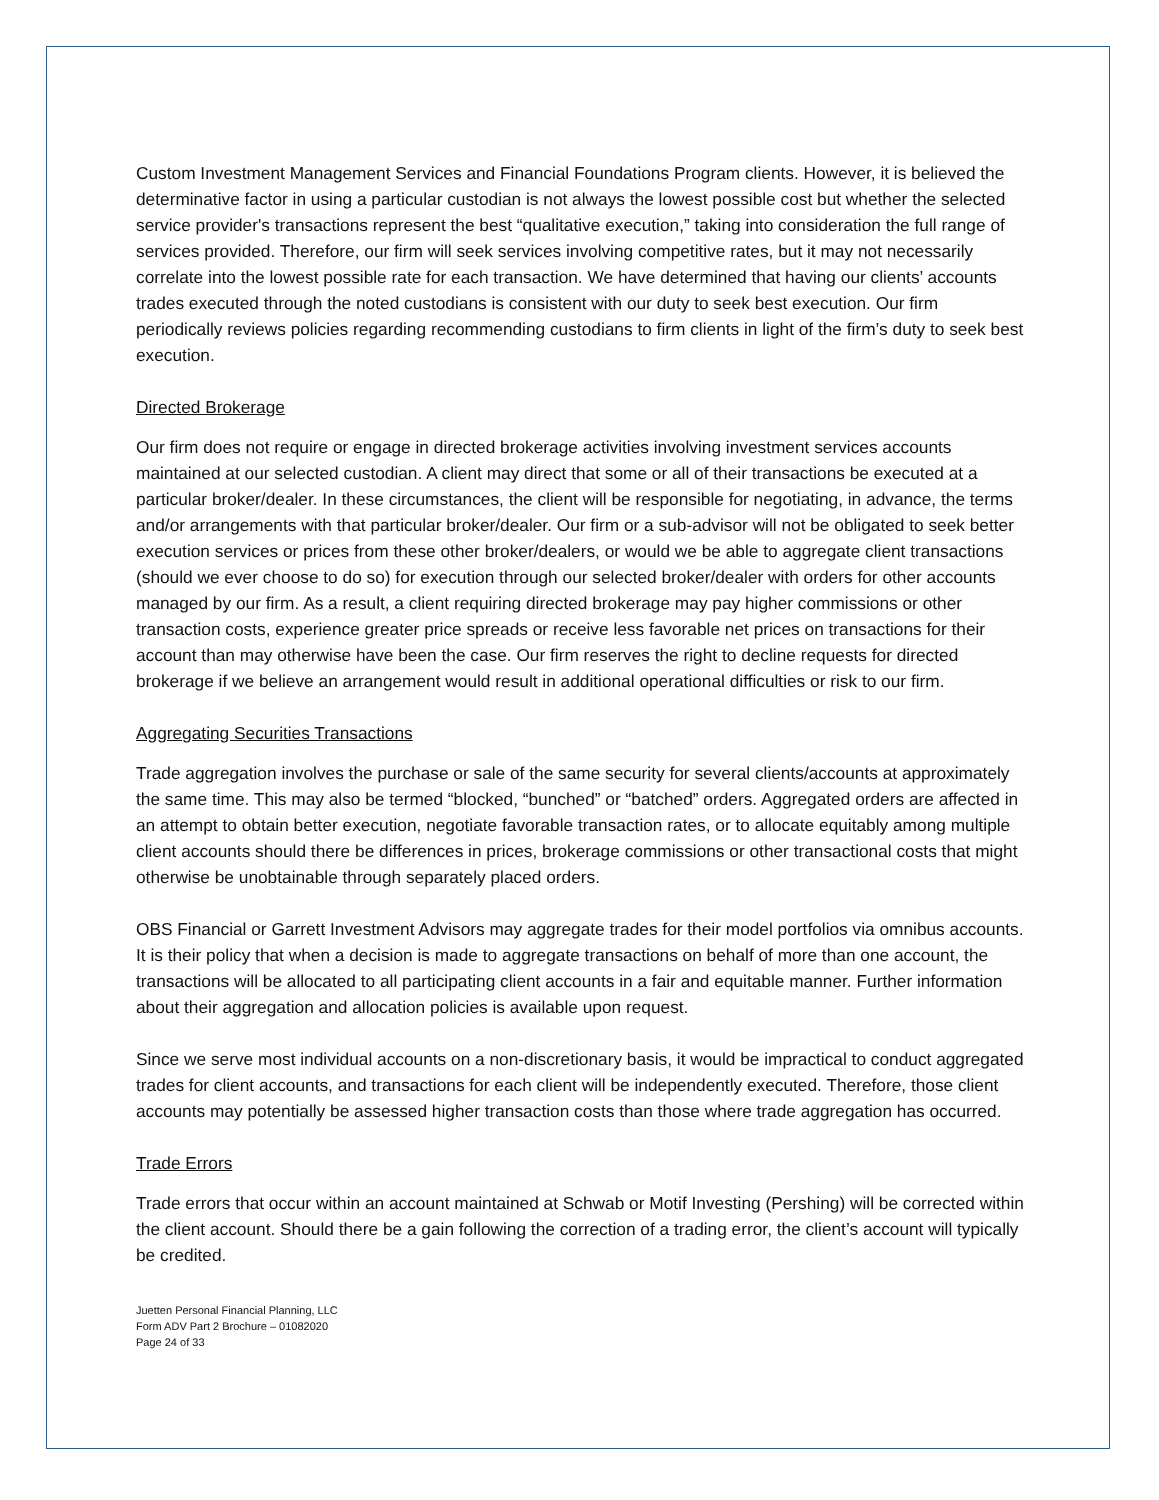Custom Investment Management Services and Financial Foundations Program clients. However, it is believed the determinative factor in using a particular custodian is not always the lowest possible cost but whether the selected service provider's transactions represent the best “qualitative execution,” taking into consideration the full range of services provided. Therefore, our firm will seek services involving competitive rates, but it may not necessarily correlate into the lowest possible rate for each transaction. We have determined that having our clients’ accounts trades executed through the noted custodians is consistent with our duty to seek best execution. Our firm periodically reviews policies regarding recommending custodians to firm clients in light of the firm’s duty to seek best execution.
Directed Brokerage
Our firm does not require or engage in directed brokerage activities involving investment services accounts maintained at our selected custodian. A client may direct that some or all of their transactions be executed at a particular broker/dealer. In these circumstances, the client will be responsible for negotiating, in advance, the terms and/or arrangements with that particular broker/dealer. Our firm or a sub-advisor will not be obligated to seek better execution services or prices from these other broker/dealers, or would we be able to aggregate client transactions (should we ever choose to do so) for execution through our selected broker/dealer with orders for other accounts managed by our firm. As a result, a client requiring directed brokerage may pay higher commissions or other transaction costs, experience greater price spreads or receive less favorable net prices on transactions for their account than may otherwise have been the case. Our firm reserves the right to decline requests for directed brokerage if we believe an arrangement would result in additional operational difficulties or risk to our firm.
Aggregating Securities Transactions
Trade aggregation involves the purchase or sale of the same security for several clients/accounts at approximately the same time. This may also be termed “blocked, “bunched” or “batched” orders. Aggregated orders are affected in an attempt to obtain better execution, negotiate favorable transaction rates, or to allocate equitably among multiple client accounts should there be differences in prices, brokerage commissions or other transactional costs that might otherwise be unobtainable through separately placed orders.
OBS Financial or Garrett Investment Advisors may aggregate trades for their model portfolios via omnibus accounts. It is their policy that when a decision is made to aggregate transactions on behalf of more than one account, the transactions will be allocated to all participating client accounts in a fair and equitable manner. Further information about their aggregation and allocation policies is available upon request.
Since we serve most individual accounts on a non-discretionary basis, it would be impractical to conduct aggregated trades for client accounts, and transactions for each client will be independently executed. Therefore, those client accounts may potentially be assessed higher transaction costs than those where trade aggregation has occurred.
Trade Errors
Trade errors that occur within an account maintained at Schwab or Motif Investing (Pershing) will be corrected within the client account. Should there be a gain following the correction of a trading error, the client’s account will typically be credited.
Juetten Personal Financial Planning, LLC
Form ADV Part 2 Brochure – 01082020
Page 24 of 33